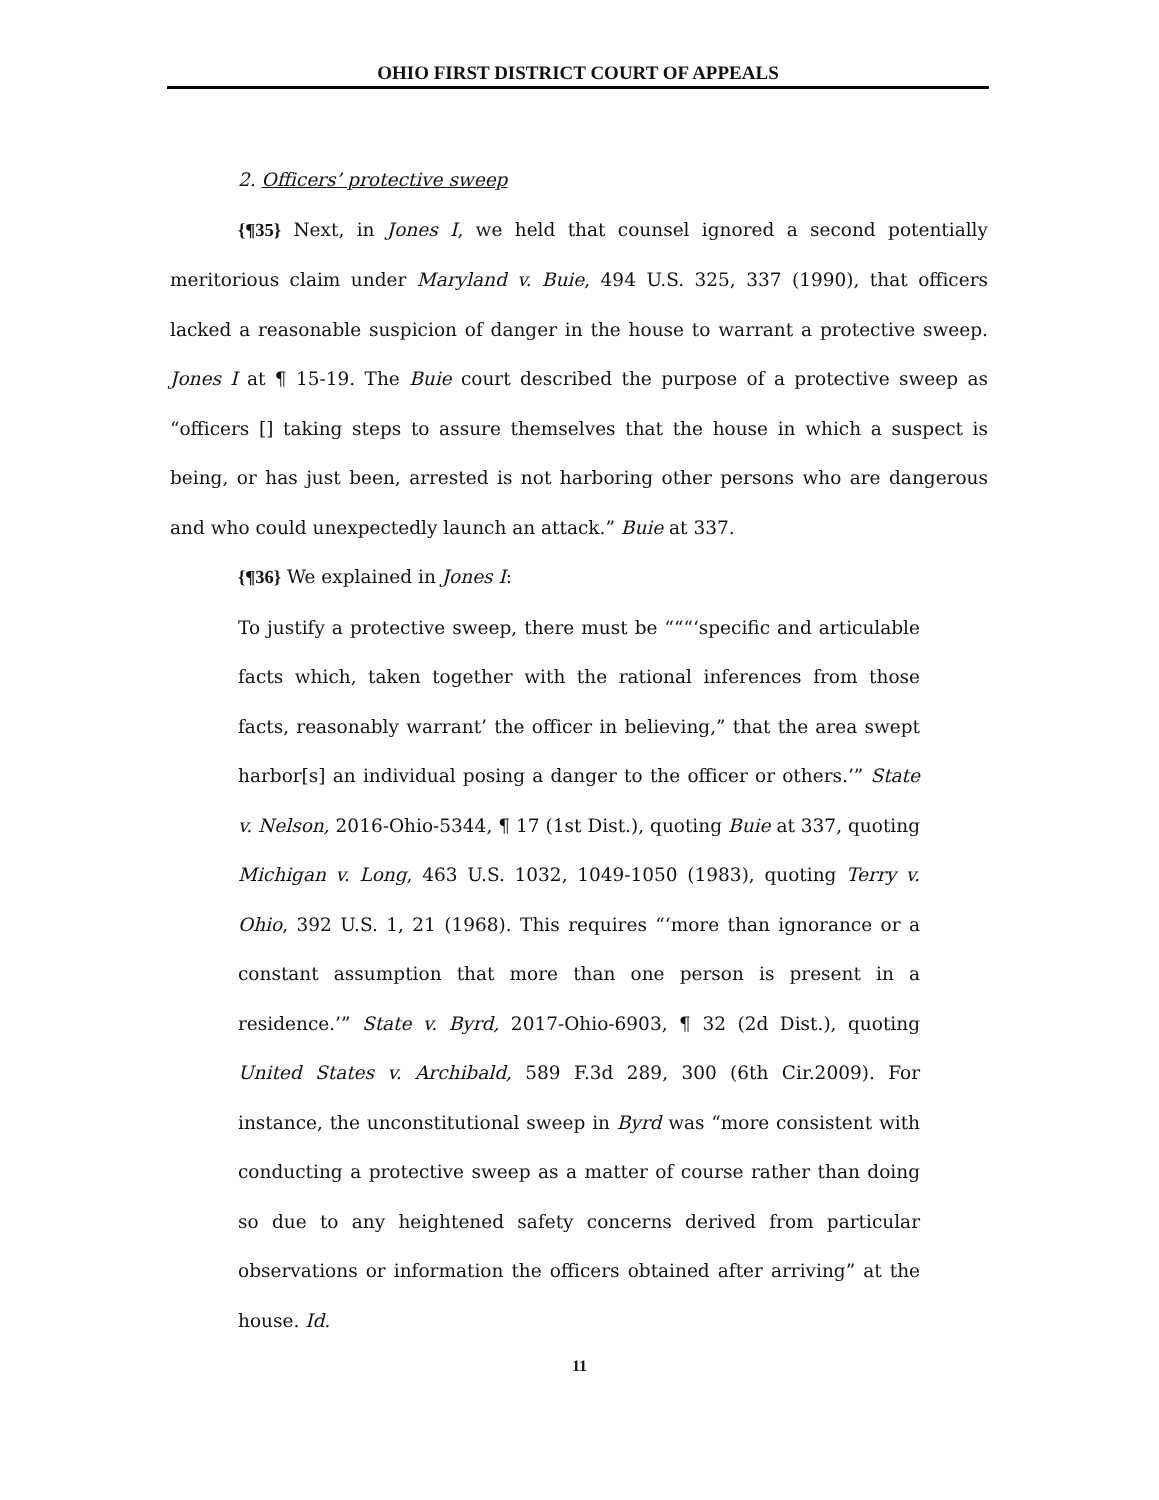OHIO FIRST DISTRICT COURT OF APPEALS
2. Officers’ protective sweep
{¶35} Next, in Jones I, we held that counsel ignored a second potentially meritorious claim under Maryland v. Buie, 494 U.S. 325, 337 (1990), that officers lacked a reasonable suspicion of danger in the house to warrant a protective sweep. Jones I at ¶ 15-19. The Buie court described the purpose of a protective sweep as “officers [] taking steps to assure themselves that the house in which a suspect is being, or has just been, arrested is not harboring other persons who are dangerous and who could unexpectedly launch an attack.” Buie at 337.
{¶36} We explained in Jones I:
To justify a protective sweep, there must be “““‘specific and articulable facts which, taken together with the rational inferences from those facts, reasonably warrant’ the officer in believing,” that the area swept harbor[s] an individual posing a danger to the officer or others.’” State v. Nelson, 2016-Ohio-5344, ¶ 17 (1st Dist.), quoting Buie at 337, quoting Michigan v. Long, 463 U.S. 1032, 1049-1050 (1983), quoting Terry v. Ohio, 392 U.S. 1, 21 (1968). This requires “‘more than ignorance or a constant assumption that more than one person is present in a residence.’” State v. Byrd, 2017-Ohio-6903, ¶ 32 (2d Dist.), quoting United States v. Archibald, 589 F.3d 289, 300 (6th Cir.2009). For instance, the unconstitutional sweep in Byrd was “more consistent with conducting a protective sweep as a matter of course rather than doing so due to any heightened safety concerns derived from particular observations or information the officers obtained after arriving” at the house. Id.
11